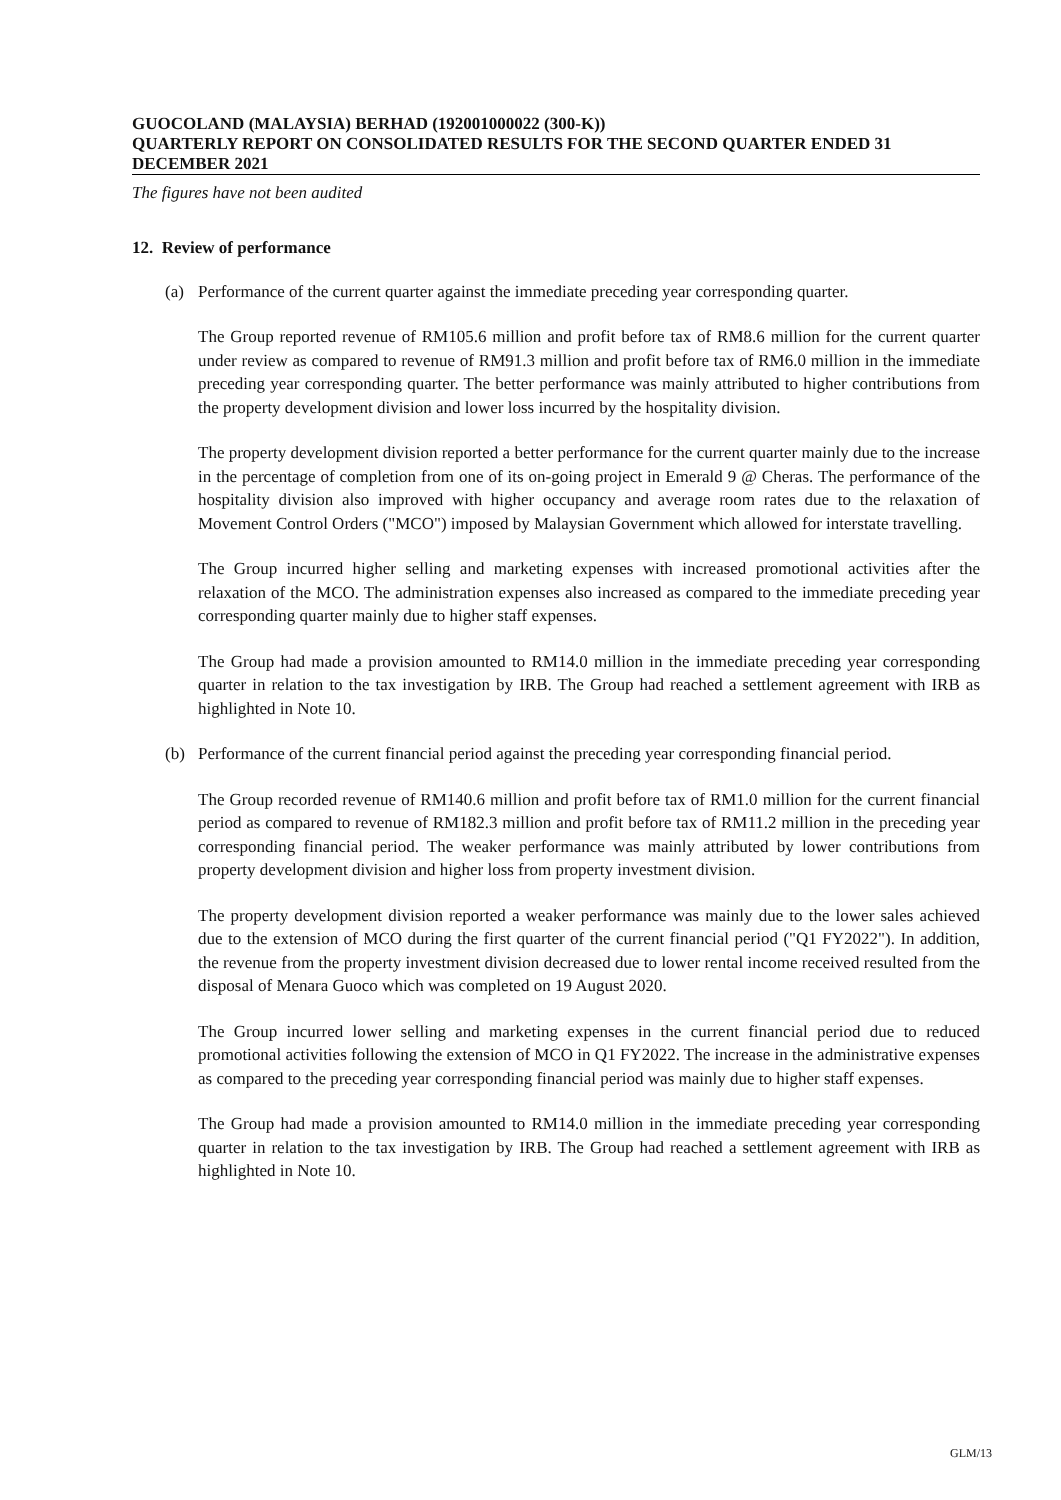GUOCOLAND (MALAYSIA) BERHAD (192001000022 (300-K))
QUARTERLY REPORT ON CONSOLIDATED RESULTS FOR THE SECOND QUARTER ENDED 31 DECEMBER 2021
The figures have not been audited
12. Review of performance
(a) Performance of the current quarter against the immediate preceding year corresponding quarter.
The Group reported revenue of RM105.6 million and profit before tax of RM8.6 million for the current quarter under review as compared to revenue of RM91.3 million and profit before tax of RM6.0 million in the immediate preceding year corresponding quarter. The better performance was mainly attributed to higher contributions from the property development division and lower loss incurred by the hospitality division.
The property development division reported a better performance for the current quarter mainly due to the increase in the percentage of completion from one of its on-going project in Emerald 9 @ Cheras. The performance of the hospitality division also improved with higher occupancy and average room rates due to the relaxation of Movement Control Orders ("MCO") imposed by Malaysian Government which allowed for interstate travelling.
The Group incurred higher selling and marketing expenses with increased promotional activities after the relaxation of the MCO. The administration expenses also increased as compared to the immediate preceding year corresponding quarter mainly due to higher staff expenses.
The Group had made a provision amounted to RM14.0 million in the immediate preceding year corresponding quarter in relation to the tax investigation by IRB. The Group had reached a settlement agreement with IRB as highlighted in Note 10.
(b) Performance of the current financial period against the preceding year corresponding financial period.
The Group recorded revenue of RM140.6 million and profit before tax of RM1.0 million for the current financial period as compared to revenue of RM182.3 million and profit before tax of RM11.2 million in the preceding year corresponding financial period. The weaker performance was mainly attributed by lower contributions from property development division and higher loss from property investment division.
The property development division reported a weaker performance was mainly due to the lower sales achieved due to the extension of MCO during the first quarter of the current financial period ("Q1 FY2022"). In addition, the revenue from the property investment division decreased due to lower rental income received resulted from the disposal of Menara Guoco which was completed on 19 August 2020.
The Group incurred lower selling and marketing expenses in the current financial period due to reduced promotional activities following the extension of MCO in Q1 FY2022. The increase in the administrative expenses as compared to the preceding year corresponding financial period was mainly due to higher staff expenses.
The Group had made a provision amounted to RM14.0 million in the immediate preceding year corresponding quarter in relation to the tax investigation by IRB. The Group had reached a settlement agreement with IRB as highlighted in Note 10.
GLM/13